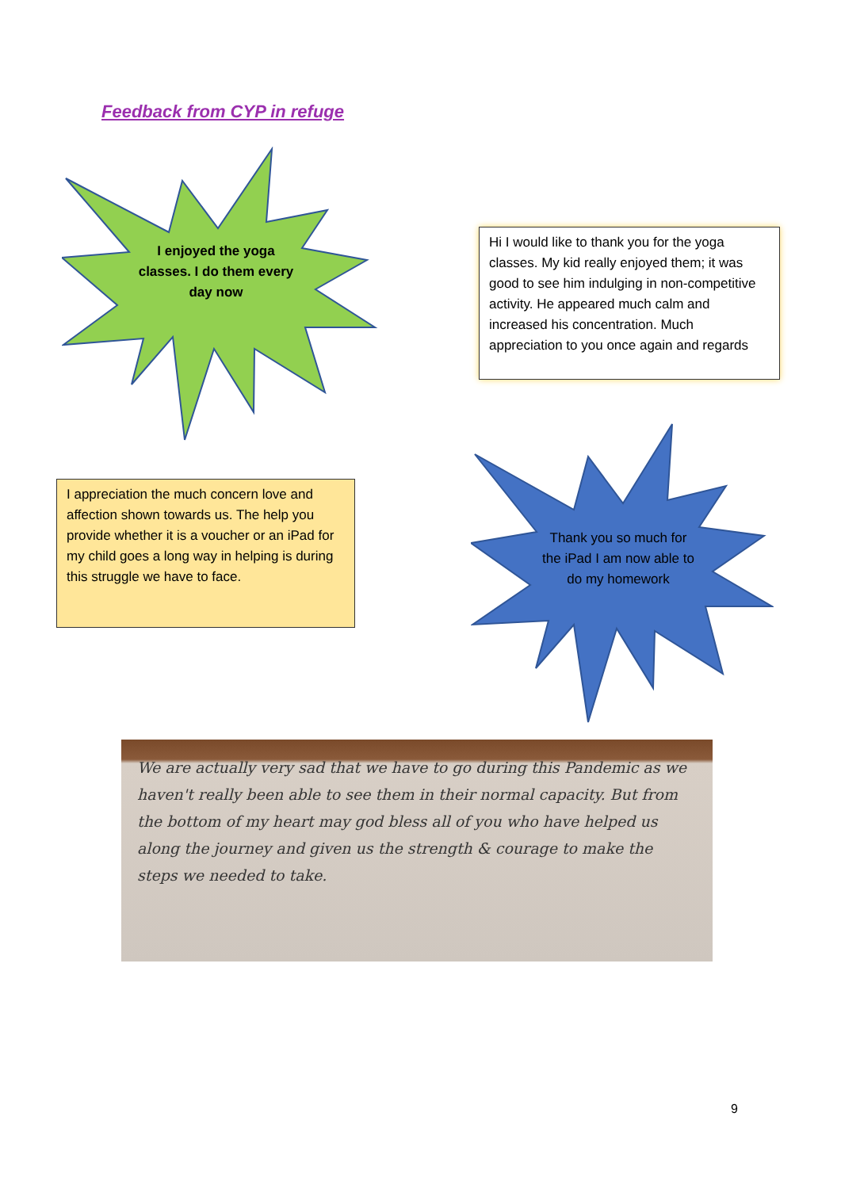Feedback from CYP in refuge
I enjoyed the yoga classes. I do them every day now
Hi I would like to thank you for the yoga classes. My kid really enjoyed them; it was good to see him indulging in non-competitive activity. He appeared much calm and increased his concentration. Much appreciation to you once again and regards
I appreciation the much concern love and affection shown towards us. The help you provide whether it is a voucher or an iPad for my child goes a long way in helping is during this struggle we have to face.
Thank you so much for the iPad I am now able to do my homework
We are actually very sad that we have to go during this Pandemic as we haven't really been able to see them in their normal capacity. But from the bottom of my heart may god bless all of you who have helped us along the journey and given us the strength & courage to make the steps we needed to take.
9